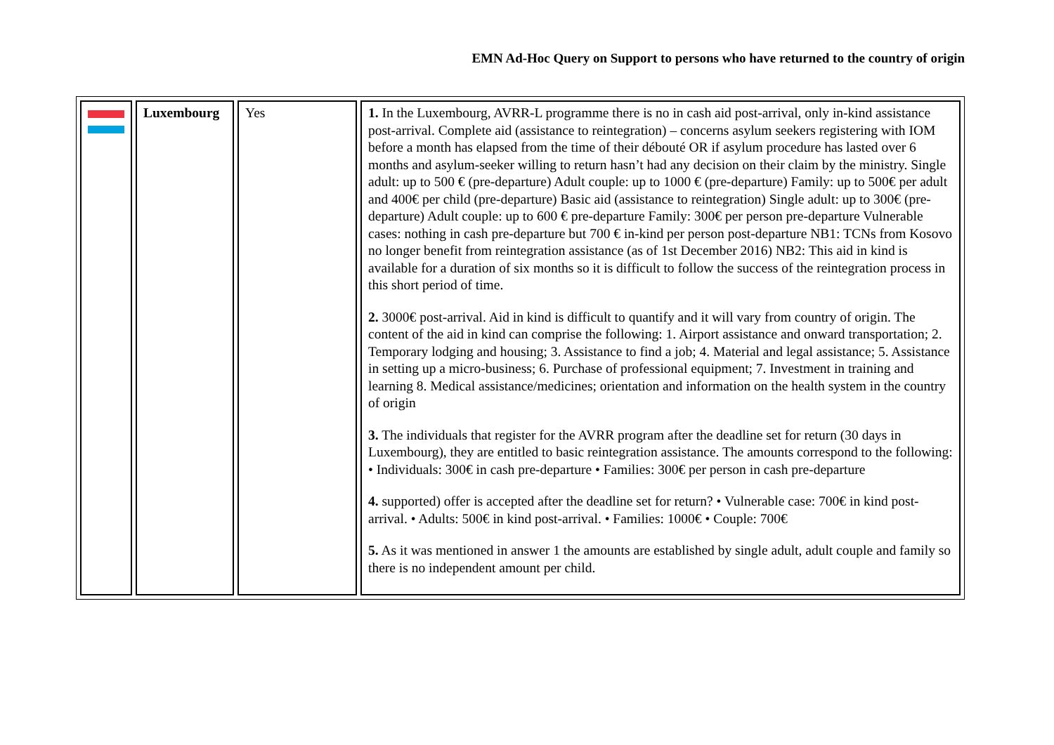EMN Ad-Hoc Query on Support to persons who have returned to the country of origin
| | Luxembourg | Yes | 1. In the Luxembourg, AVRR-L programme there is no in cash aid post-arrival, only in-kind assistance post-arrival. Complete aid (assistance to reintegration) – concerns asylum seekers registering with IOM before a month has elapsed from the time of their débouté OR if asylum procedure has lasted over 6 months and asylum-seeker willing to return hasn’t had any decision on their claim by the ministry. Single adult: up to 500 € (pre-departure) Adult couple: up to 1000 € (pre-departure) Family: up to 500€ per adult and 400€ per child (pre-departure) Basic aid (assistance to reintegration) Single adult: up to 300€ (pre-departure) Adult couple: up to 600 € pre-departure Family: 300€ per person pre-departure Vulnerable cases: nothing in cash pre-departure but 700 € in-kind per person post-departure NB1: TCNs from Kosovo no longer benefit from reintegration assistance (as of 1st December 2016) NB2: This aid in kind is available for a duration of six months so it is difficult to follow the success of the reintegration process in this short period of time. 2. 3000€ post-arrival. Aid in kind is difficult to quantify and it will vary from country of origin. The content of the aid in kind can comprise the following: 1. Airport assistance and onward transportation; 2. Temporary lodging and housing; 3. Assistance to find a job; 4. Material and legal assistance; 5. Assistance in setting up a micro-business; 6. Purchase of professional equipment; 7. Investment in training and learning 8. Medical assistance/medicines; orientation and information on the health system in the country of origin 3. The individuals that register for the AVRR program after the deadline set for return (30 days in Luxembourg), they are entitled to basic reintegration assistance. The amounts correspond to the following: • Individuals: 300€ in cash pre-departure • Families: 300€ per person in cash pre-departure 4. supported) offer is accepted after the deadline set for return? • Vulnerable case: 700€ in kind post-arrival. • Adults: 500€ in kind post-arrival. • Families: 1000€ • Couple: 700€ 5. As it was mentioned in answer 1 the amounts are established by single adult, adult couple and family so there is no independent amount per child. |